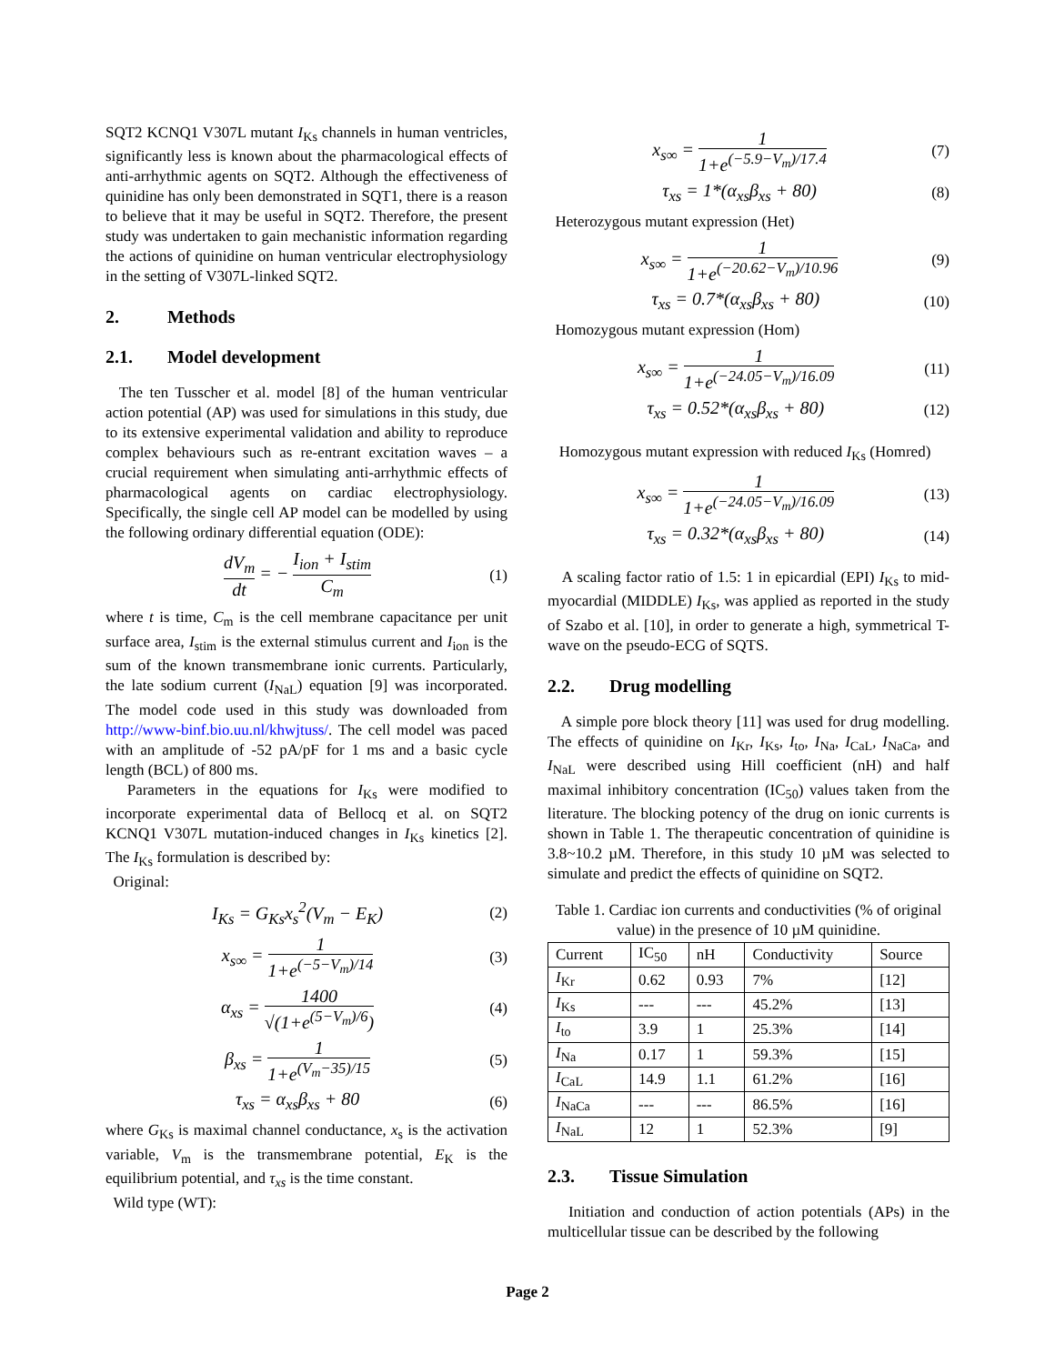SQT2 KCNQ1 V307L mutant I<sub>Ks</sub> channels in human ventricles, significantly less is known about the pharmacological effects of anti-arrhythmic agents on SQT2. Although the effectiveness of quinidine has only been demonstrated in SQT1, there is a reason to believe that it may be useful in SQT2. Therefore, the present study was undertaken to gain mechanistic information regarding the actions of quinidine on human ventricular electrophysiology in the setting of V307L-linked SQT2.
2. Methods
2.1. Model development
The ten Tusscher et al. model [8] of the human ventricular action potential (AP) was used for simulations in this study, due to its extensive experimental validation and ability to reproduce complex behaviours such as re-entrant excitation waves – a crucial requirement when simulating anti-arrhythmic effects of pharmacological agents on cardiac electrophysiology. Specifically, the single cell AP model can be modelled by using the following ordinary differential equation (ODE):
dV<sub>m</sub> dt = − I<sub>ion</sub> + I<sub>stim</sub> C<sub>m</sub>
(1)
where t is time, C<sub>m</sub> is the cell membrane capacitance per unit surface area, I<sub>stim</sub> is the external stimulus current and I<sub>ion</sub> is the sum of the known transmembrane ionic currents. Particularly, the late sodium current (I<sub>NaL</sub>) equation [9] was incorporated. The model code used in this study was downloaded from http://www-binf.bio.uu.nl/khwjtuss/. The cell model was paced with an amplitude of -52 pA/pF for 1 ms and a basic cycle length (BCL) of 800 ms.
Parameters in the equations for I<sub>Ks</sub> were modified to incorporate experimental data of Bellocq et al. on SQT2 KCNQ1 V307L mutation-induced changes in I<sub>Ks</sub> kinetics [2]. The I<sub>Ks</sub> formulation is described by:
Original:
I<sub>Ks</sub> = G<sub>Ks</sub>x<sub>s</sub><sup>2</sup>(V<sub>m</sub> − E<sub>K</sub>)
(2)
x<sub>s∞</sub> = 1 1+e<sup>(−5−V<sub>m</sub>)/14</sup>
(3)
α<sub>xs</sub> = 1400 √(1+e<sup>(5−V<sub>m</sub>)/6</sup>)
(4)
β<sub>xs</sub> = 1 1+e<sup>(V<sub>m</sub>−35)/15</sup>
(5)
τ<sub>xs</sub> = α<sub>xs</sub>β<sub>xs</sub> + 80
(6)
where G<sub>Ks</sub> is maximal channel conductance, x<sub>s</sub> is the activation variable, V<sub>m</sub> is the transmembrane potential, E<sub>K</sub> is the equilibrium potential, and τ<sub>xs</sub> is the time constant.
Wild type (WT):
x<sub>s∞</sub> = 1 1+e<sup>(−5.9−V<sub>m</sub>)/17.4</sup>
(7)
τ<sub>xs</sub> = 1*(α<sub>xs</sub>β<sub>xs</sub> + 80)
(8)
Heterozygous mutant expression (Het)
x<sub>s∞</sub> = 1 1+e<sup>(−20.62−V<sub>m</sub>)/10.96</sup>
(9)
τ<sub>xs</sub> = 0.7*(α<sub>xs</sub>β<sub>xs</sub> + 80)
(10)
Homozygous mutant expression (Hom)
x<sub>s∞</sub> = 1 1+e<sup>(−24.05−V<sub>m</sub>)/16.09</sup>
(11)
τ<sub>xs</sub> = 0.52*(α<sub>xs</sub>β<sub>xs</sub> + 80)
(12)
Homozygous mutant expression with reduced I<sub>Ks</sub> (Homred)
x<sub>s∞</sub> = 1 1+e<sup>(−24.05−V<sub>m</sub>)/16.09</sup>
(13)
τ<sub>xs</sub> = 0.32*(α<sub>xs</sub>β<sub>xs</sub> + 80)
(14)
A scaling factor ratio of 1.5: 1 in epicardial (EPI) I<sub>Ks</sub> to mid-myocardial (MIDDLE) I<sub>Ks</sub>, was applied as reported in the study of Szabo et al. [10], in order to generate a high, symmetrical T-wave on the pseudo-ECG of SQTS.
2.2. Drug modelling
A simple pore block theory [11] was used for drug modelling. The effects of quinidine on I<sub>Kr</sub>, I<sub>Ks</sub>, I<sub>to</sub>, I<sub>Na</sub>, I<sub>CaL</sub>, I<sub>NaCa</sub>, and I<sub>NaL</sub> were described using Hill coefficient (nH) and half maximal inhibitory concentration (IC<sub>50</sub>) values taken from the literature. The blocking potency of the drug on ionic currents is shown in Table 1. The therapeutic concentration of quinidine is 3.8~10.2 µM. Therefore, in this study 10 µM was selected to simulate and predict the effects of quinidine on SQT2.
Table 1. Cardiac ion currents and conductivities (% of original value) in the presence of 10 µM quinidine.
| Current | IC<sub>50</sub> | nH | Conductivity | Source |
| --- | --- | --- | --- | --- |
| I<sub>Kr</sub> | 0.62 | 0.93 | 7% | [12] |
| I<sub>Ks</sub> | --- | --- | 45.2% | [13] |
| I<sub>to</sub> | 3.9 | 1 | 25.3% | [14] |
| I<sub>Na</sub> | 0.17 | 1 | 59.3% | [15] |
| I<sub>CaL</sub> | 14.9 | 1.1 | 61.2% | [16] |
| I<sub>NaCa</sub> | --- | --- | 86.5% | [16] |
| I<sub>NaL</sub> | 12 | 1 | 52.3% | [9] |
2.3. Tissue Simulation
Initiation and conduction of action potentials (APs) in the multicellular tissue can be described by the following
Page 2